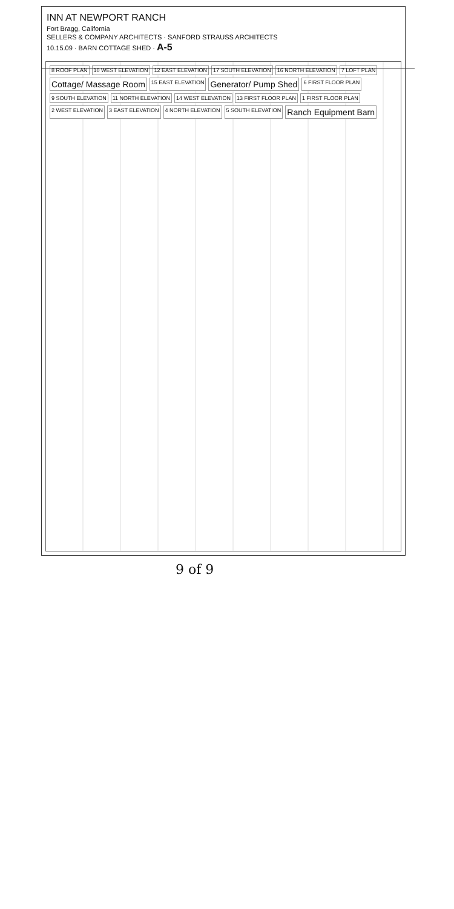INN AT NEWPORT RANCH
Fort Bragg, California
SELLERS & COMPANY ARCHITECTS · SANFORD STRAUSS ARCHITECTS
10.15.09 · BARN COTTAGE SHED · A-5
8 ROOF PLAN 10 WEST ELEVATION 12 EAST ELEVATION 17 SOUTH ELEVATION 16 NORTH ELEVATION 7 LOFT PLAN Cottage/ Massage Room 15 EAST ELEVATION Generator/ Pump Shed 6 FIRST FLOOR PLAN 9 SOUTH ELEVATION 11 NORTH ELEVATION 14 WEST ELEVATION 13 FIRST FLOOR PLAN 1 FIRST FLOOR PLAN 2 WEST ELEVATION 3 EAST ELEVATION 4 NORTH ELEVATION 5 SOUTH ELEVATION Ranch Equipment Barn
9 of 9